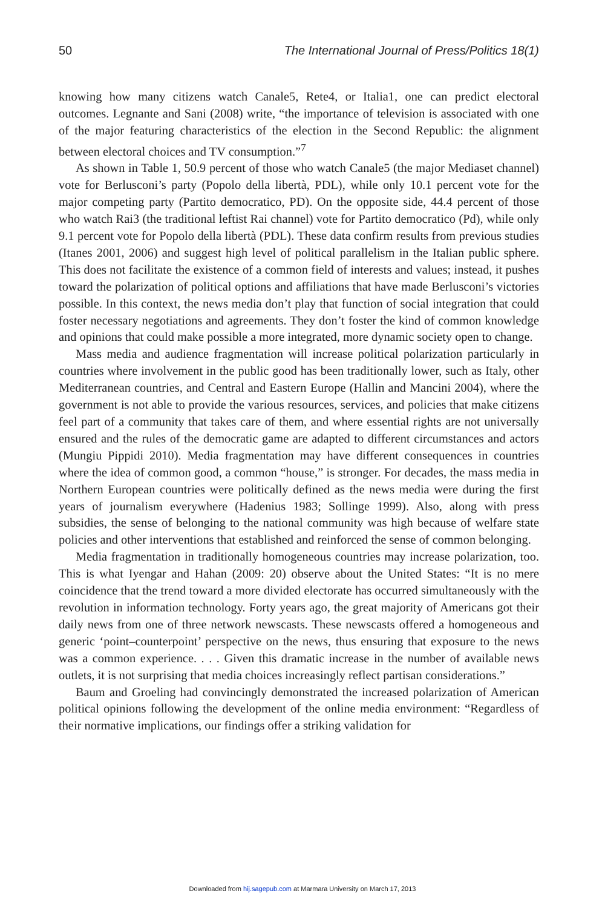50 The International Journal of Press/Politics 18(1)
knowing how many citizens watch Canale5, Rete4, or Italia1, one can predict electoral outcomes. Legnante and Sani (2008) write, “the importance of television is associated with one of the major featuring characteristics of the election in the Second Republic: the alignment between electoral choices and TV consumption.”<sup>7</sup>
As shown in Table 1, 50.9 percent of those who watch Canale5 (the major Mediaset channel) vote for Berlusconi’s party (Popolo della libertà, PDL), while only 10.1 percent vote for the major competing party (Partito democratico, PD). On the opposite side, 44.4 percent of those who watch Rai3 (the traditional leftist Rai channel) vote for Partito democratico (Pd), while only 9.1 percent vote for Popolo della libertà (PDL). These data confirm results from previous studies (Itanes 2001, 2006) and suggest high level of political parallelism in the Italian public sphere. This does not facilitate the existence of a common field of interests and values; instead, it pushes toward the polarization of political options and affiliations that have made Berlusconi’s victories possible. In this context, the news media don’t play that function of social integration that could foster necessary negotiations and agreements. They don’t foster the kind of common knowledge and opinions that could make possible a more integrated, more dynamic society open to change.
Mass media and audience fragmentation will increase political polarization particularly in countries where involvement in the public good has been traditionally lower, such as Italy, other Mediterranean countries, and Central and Eastern Europe (Hallin and Mancini 2004), where the government is not able to provide the various resources, services, and policies that make citizens feel part of a community that takes care of them, and where essential rights are not universally ensured and the rules of the democratic game are adapted to different circumstances and actors (Mungiu Pippidi 2010). Media fragmentation may have different consequences in countries where the idea of common good, a common “house,” is stronger. For decades, the mass media in Northern European countries were politically defined as the news media were during the first years of journalism everywhere (Hadenius 1983; Sollinge 1999). Also, along with press subsidies, the sense of belonging to the national community was high because of welfare state policies and other interventions that established and reinforced the sense of common belonging.
Media fragmentation in traditionally homogeneous countries may increase polarization, too. This is what Iyengar and Hahan (2009: 20) observe about the United States: “It is no mere coincidence that the trend toward a more divided electorate has occurred simultaneously with the revolution in information technology. Forty years ago, the great majority of Americans got their daily news from one of three network newscasts. These newscasts offered a homogeneous and generic ‘point–counterpoint’ perspective on the news, thus ensuring that exposure to the news was a common experience. . . . Given this dramatic increase in the number of available news outlets, it is not surprising that media choices increasingly reflect partisan considerations.”
Baum and Groeling had convincingly demonstrated the increased polarization of American political opinions following the development of the online media environment: “Regardless of their normative implications, our findings offer a striking validation for
Downloaded from hij.sagepub.com at Marmara University on March 17, 2013